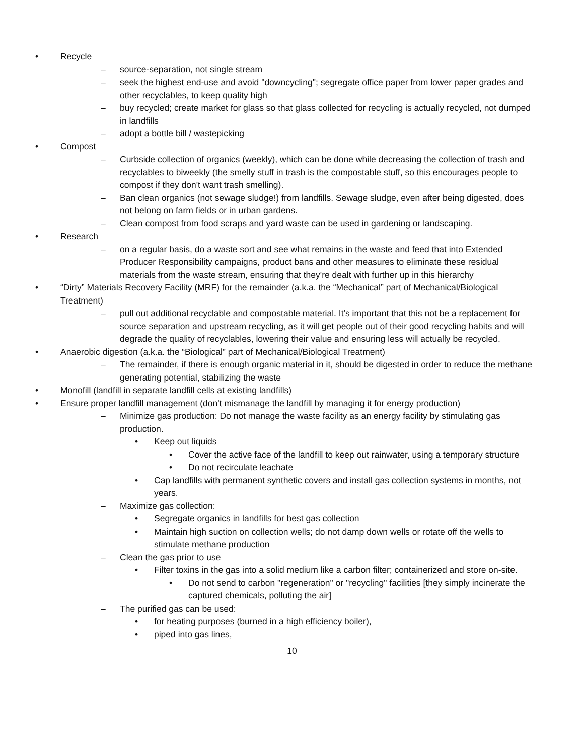• Recycle
– source-separation, not single stream
– seek the highest end-use and avoid "downcycling"; segregate office paper from lower paper grades and other recyclables, to keep quality high
– buy recycled; create market for glass so that glass collected for recycling is actually recycled, not dumped in landfills
– adopt a bottle bill / wastepicking
• Compost
– Curbside collection of organics (weekly), which can be done while decreasing the collection of trash and recyclables to biweekly (the smelly stuff in trash is the compostable stuff, so this encourages people to compost if they don't want trash smelling).
– Ban clean organics (not sewage sludge!) from landfills. Sewage sludge, even after being digested, does not belong on farm fields or in urban gardens.
– Clean compost from food scraps and yard waste can be used in gardening or landscaping.
• Research
– on a regular basis, do a waste sort and see what remains in the waste and feed that into Extended Producer Responsibility campaigns, product bans and other measures to eliminate these residual materials from the waste stream, ensuring that they're dealt with further up in this hierarchy
• “Dirty” Materials Recovery Facility (MRF) for the remainder (a.k.a. the “Mechanical” part of Mechanical/Biological Treatment)
– pull out additional recyclable and compostable material. It's important that this not be a replacement for source separation and upstream recycling, as it will get people out of their good recycling habits and will degrade the quality of recyclables, lowering their value and ensuring less will actually be recycled.
• Anaerobic digestion (a.k.a. the “Biological” part of Mechanical/Biological Treatment)
– The remainder, if there is enough organic material in it, should be digested in order to reduce the methane generating potential, stabilizing the waste
• Monofill (landfill in separate landfill cells at existing landfills)
• Ensure proper landfill management (don't mismanage the landfill by managing it for energy production)
– Minimize gas production: Do not manage the waste facility as an energy facility by stimulating gas production.
• Keep out liquids
• Cover the active face of the landfill to keep out rainwater, using a temporary structure
• Do not recirculate leachate
• Cap landfills with permanent synthetic covers and install gas collection systems in months, not years.
– Maximize gas collection:
• Segregate organics in landfills for best gas collection
• Maintain high suction on collection wells; do not damp down wells or rotate off the wells to stimulate methane production
– Clean the gas prior to use
• Filter toxins in the gas into a solid medium like a carbon filter; containerized and store on-site.
• Do not send to carbon "regeneration" or "recycling" facilities [they simply incinerate the captured chemicals, polluting the air]
– The purified gas can be used:
• for heating purposes (burned in a high efficiency boiler),
• piped into gas lines,
10